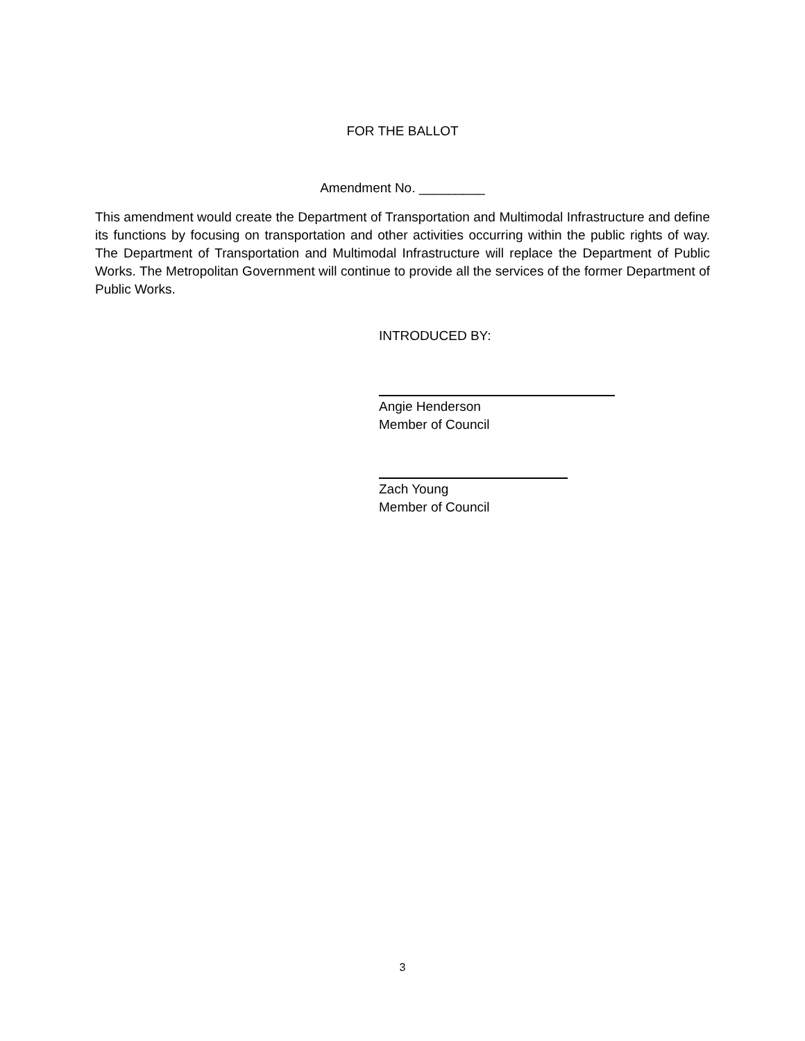FOR THE BALLOT
Amendment No. _________
This amendment would create the Department of Transportation and Multimodal Infrastructure and define its functions by focusing on transportation and other activities occurring within the public rights of way. The Department of Transportation and Multimodal Infrastructure will replace the Department of Public Works. The Metropolitan Government will continue to provide all the services of the former Department of Public Works.
INTRODUCED BY:
Angie Henderson
Member of Council
Zach Young
Member of Council
3